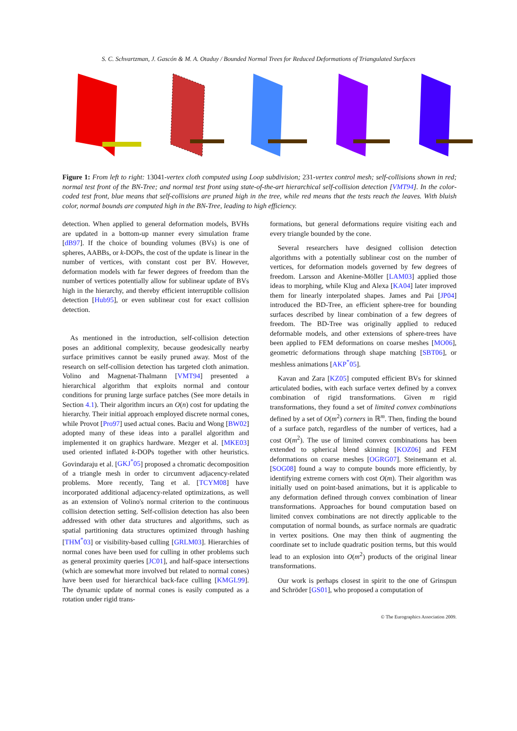S. C. Schvartzman, J. Gascón & M. A. Otaduy / Bounded Normal Trees for Reduced Deformations of Triangulated Surfaces
Figure 1: From left to right: 13041-vertex cloth computed using Loop subdivision; 231-vertex control mesh; self-collisions shown in red; normal test front of the BN-Tree; and normal test front using state-of-the-art hierarchical self-collision detection [VMT94]. In the color-coded test front, blue means that self-collisions are pruned high in the tree, while red means that the tests reach the leaves. With bluish color, normal bounds are computed high in the BN-Tree, leading to high efficiency.
detection. When applied to general deformation models, BVHs are updated in a bottom-up manner every simulation frame [dB97]. If the choice of bounding volumes (BVs) is one of spheres, AABBs, or k-DOPs, the cost of the update is linear in the number of vertices, with constant cost per BV. However, deformation models with far fewer degrees of freedom than the number of vertices potentially allow for sublinear update of BVs high in the hierarchy, and thereby efficient interruptible collision detection [Hub95], or even sublinear cost for exact collision detection.
As mentioned in the introduction, self-collision detection poses an additional complexity, because geodesically nearby surface primitives cannot be easily pruned away. Most of the research on self-collision detection has targeted cloth animation. Volino and Magnenat-Thalmann [VMT94] presented a hierarchical algorithm that exploits normal and contour conditions for pruning large surface patches (See more details in Section 4.1). Their algorithm incurs an O(n) cost for updating the hierarchy. Their initial approach employed discrete normal cones, while Provot [Pro97] used actual cones. Baciu and Wong [BW02] adopted many of these ideas into a parallel algorithm and implemented it on graphics hardware. Mezger et al. [MKE03] used oriented inflated k-DOPs together with other heuristics. Govindaraju et al. [GKJ<sup>*</sup>05] proposed a chromatic decomposition of a triangle mesh in order to circumvent adjacency-related problems. More recently, Tang et al. [TCYM08] have incorporated additional adjacency-related optimizations, as well as an extension of Volino's normal criterion to the continuous collision detection setting. Self-collision detection has also been addressed with other data structures and algorithms, such as spatial partitioning data structures optimized through hashing [THM<sup>*</sup>03] or visibility-based culling [GRLM03]. Hierarchies of normal cones have been used for culling in other problems such as general proximity queries [JC01], and half-space intersections (which are somewhat more involved but related to normal cones) have been used for hierarchical back-face culling [KMGL99]. The dynamic update of normal cones is easily computed as a rotation under rigid trans-
formations, but general deformations require visiting each and every triangle bounded by the cone.
Several researchers have designed collision detection algorithms with a potentially sublinear cost on the number of vertices, for deformation models governed by few degrees of freedom. Larsson and Akenine-Möller [LAM03] applied those ideas to morphing, while Klug and Alexa [KA04] later improved them for linearly interpolated shapes. James and Pai [JP04] introduced the BD-Tree, an efficient sphere-tree for bounding surfaces described by linear combination of a few degrees of freedom. The BD-Tree was originally applied to reduced deformable models, and other extensions of sphere-trees have been applied to FEM deformations on coarse meshes [MO06], geometric deformations through shape matching [SBT06], or meshless animations [AKP<sup>*</sup>05].
Kavan and Zara [KZ05] computed efficient BVs for skinned articulated bodies, with each surface vertex defined by a convex combination of rigid transformations. Given m rigid transformations, they found a set of limited convex combinations defined by a set of O(m<sup>2</sup>) corners in ℝ<sup>m</sup>. Then, finding the bound of a surface patch, regardless of the number of vertices, had a cost O(m<sup>2</sup>). The use of limited convex combinations has been extended to spherical blend skinning [KOZ06] and FEM deformations on coarse meshes [OGRG07]. Steinemann et al. [SOG08] found a way to compute bounds more efficiently, by identifying extreme corners with cost O(m). Their algorithm was initially used on point-based animations, but it is applicable to any deformation defined through convex combination of linear transformations. Approaches for bound computation based on limited convex combinations are not directly applicable to the computation of normal bounds, as surface normals are quadratic in vertex positions. One may then think of augmenting the coordinate set to include quadratic position terms, but this would lead to an explosion into O(m<sup>2</sup>) products of the original linear transformations.
Our work is perhaps closest in spirit to the one of Grinspun and Schröder [GS01], who proposed a computation of
© The Eurographics Association 2009.